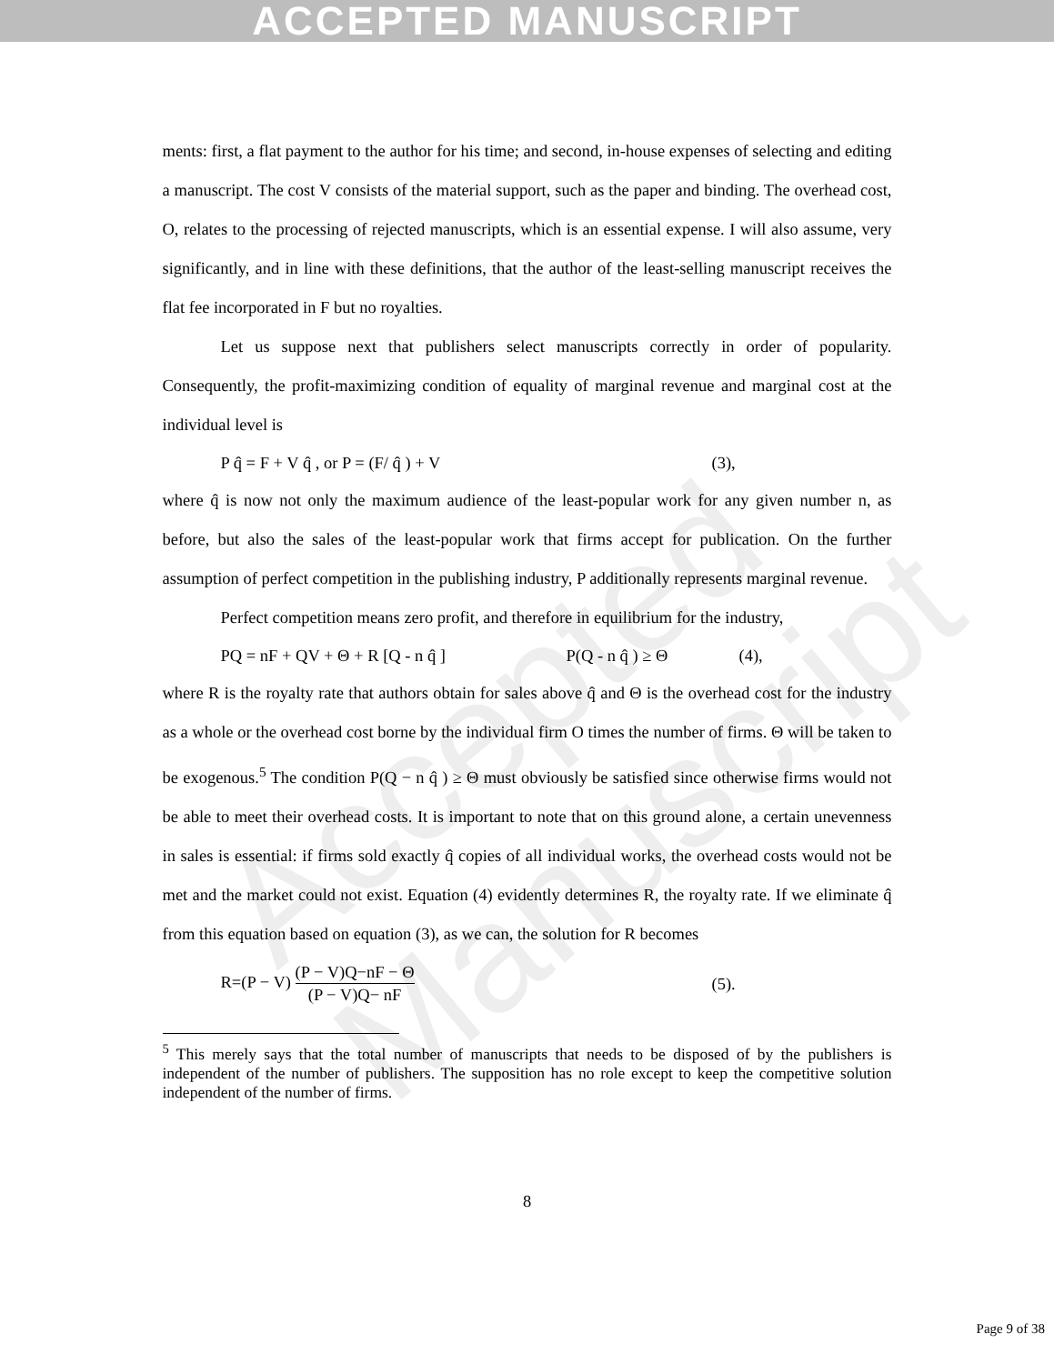ACCEPTED MANUSCRIPT
Accepted Manuscript
ments: first, a flat payment to the author for his time; and second, in-house expenses of selecting and editing a manuscript. The cost V consists of the material support, such as the paper and binding. The overhead cost, O, relates to the processing of rejected manuscripts, which is an essential expense. I will also assume, very significantly, and in line with these definitions, that the author of the least-selling manuscript receives the flat fee incorporated in F but no royalties.
Let us suppose next that publishers select manuscripts correctly in order of popularity. Consequently, the profit-maximizing condition of equality of marginal revenue and marginal cost at the individual level is
P q̂ = F + V q̂ , or P = (F/ q̂ ) + V (3),
where q̂ is now not only the maximum audience of the least-popular work for any given number n, as before, but also the sales of the least-popular work that firms accept for publication. On the further assumption of perfect competition in the publishing industry, P additionally represents marginal revenue.
Perfect competition means zero profit, and therefore in equilibrium for the industry,
PQ = nF + QV + Θ + R [Q - n q̂ ] P(Q - n q̂ ) ≥ Θ (4),
where R is the royalty rate that authors obtain for sales above q̂ and Θ is the overhead cost for the industry as a whole or the overhead cost borne by the individual firm O times the number of firms. Θ will be taken to be exogenous.<sup>5</sup> The condition P(Q − n q̂ ) ≥ Θ must obviously be satisfied since otherwise firms would not be able to meet their overhead costs. It is important to note that on this ground alone, a certain unevenness in sales is essential: if firms sold exactly q̂ copies of all individual works, the overhead costs would not be met and the market could not exist. Equation (4) evidently determines R, the royalty rate. If we eliminate q̂ from this equation based on equation (3), as we can, the solution for R becomes
R=(P − V) (P − V)Q−nF − Θ (P − V)Q− nF (5).
<sup>5</sup> This merely says that the total number of manuscripts that needs to be disposed of by the publishers is independent of the number of publishers. The supposition has no role except to keep the competitive solution independent of the number of firms.
8
Page 9 of 38